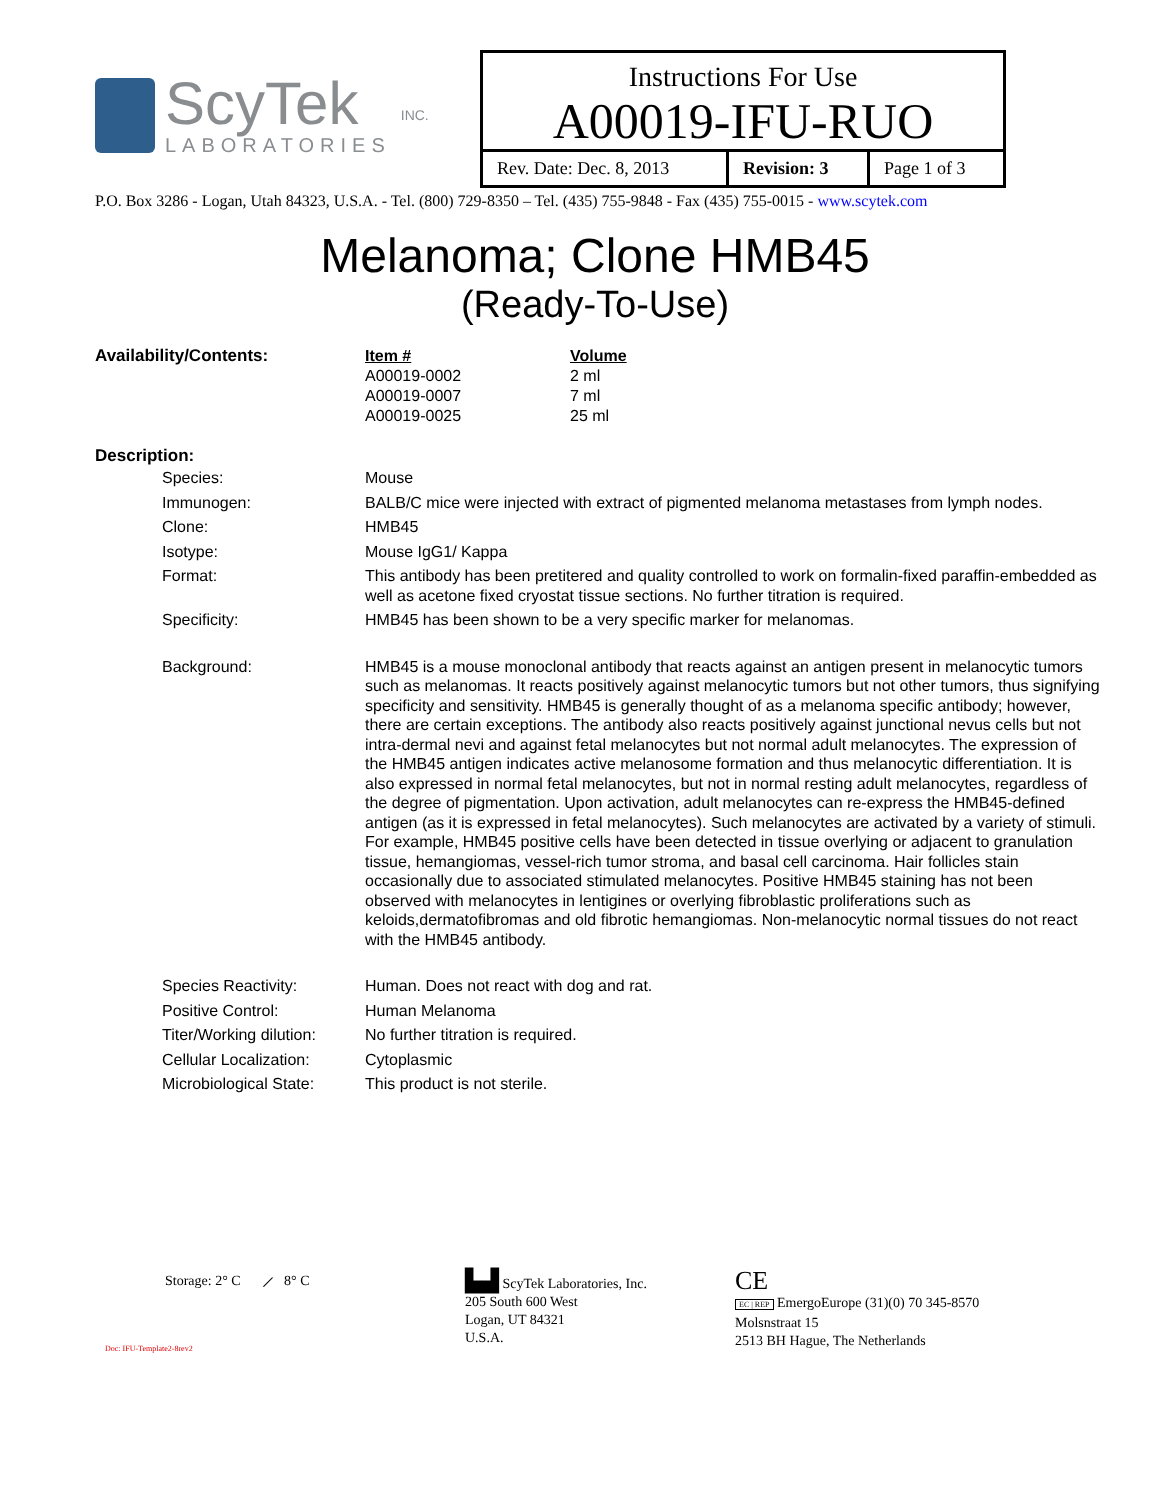ScyTek
LABORATORIES
INC.
Instructions For Use
A00019-IFU-RUO
| Rev. Date: Dec. 8, 2013 | Revision: 3 | Page 1 of 3 |
P.O. Box 3286 - Logan, Utah 84323, U.S.A. - Tel. (800) 729-8350 – Tel. (435) 755-9848 - Fax (435) 755-0015 - www.scytek.com
Melanoma; Clone HMB45
(Ready-To-Use)
| Availability/Contents: | Item # | Volume |
| | A00019-0002 | 2 ml |
| | A00019-0007 | 7 ml |
| | A00019-0025 | 25 ml |
Description:
| Species: | Mouse |
| Immunogen: | BALB/C mice were injected with extract of pigmented melanoma metastases from lymph nodes. |
| Clone: | HMB45 |
| Isotype: | Mouse IgG1/ Kappa |
| Format: | This antibody has been pretitered and quality controlled to work on formalin-fixed paraffin-embedded as well as acetone fixed cryostat tissue sections. No further titration is required. |
| Specificity: | HMB45 has been shown to be a very specific marker for melanomas. |
| Background: | HMB45 is a mouse monoclonal antibody that reacts against an antigen present in melanocytic tumors such as melanomas. It reacts positively against melanocytic tumors but not other tumors, thus signifying specificity and sensitivity. HMB45 is generally thought of as a melanoma specific antibody; however, there are certain exceptions. The antibody also reacts positively against junctional nevus cells but not intra-dermal nevi and against fetal melanocytes but not normal adult melanocytes. The expression of the HMB45 antigen indicates active melanosome formation and thus melanocytic differentiation. It is also expressed in normal fetal melanocytes, but not in normal resting adult melanocytes, regardless of the degree of pigmentation. Upon activation, adult melanocytes can re-express the HMB45-defined antigen (as it is expressed in fetal melanocytes). Such melanocytes are activated by a variety of stimuli. For example, HMB45 positive cells have been detected in tissue overlying or adjacent to granulation tissue, hemangiomas, vessel-rich tumor stroma, and basal cell carcinoma. Hair follicles stain occasionally due to associated stimulated melanocytes. Positive HMB45 staining has not been observed with melanocytes in lentigines or overlying fibroblastic proliferations such as keloids,dermatofibromas and old fibrotic hemangiomas. Non-melanocytic normal tissues do not react with the HMB45 antibody. |
| Species Reactivity: | Human. Does not react with dog and rat. |
| Positive Control: | Human Melanoma |
| Titer/Working dilution: | No further titration is required. |
| Cellular Localization: | Cytoplasmic |
| Microbiological State: | This product is not sterile. |
Storage: 2° C ⟋ 8° C
Doc: IFU-Template2-8rev2
▙▟ ScyTek Laboratories, Inc.
205 South 600 West
Logan, UT 84321
U.S.A.
CE
EC | REP EmergoEurope (31)(0) 70 345-8570
Molsnstraat 15
2513 BH Hague, The Netherlands